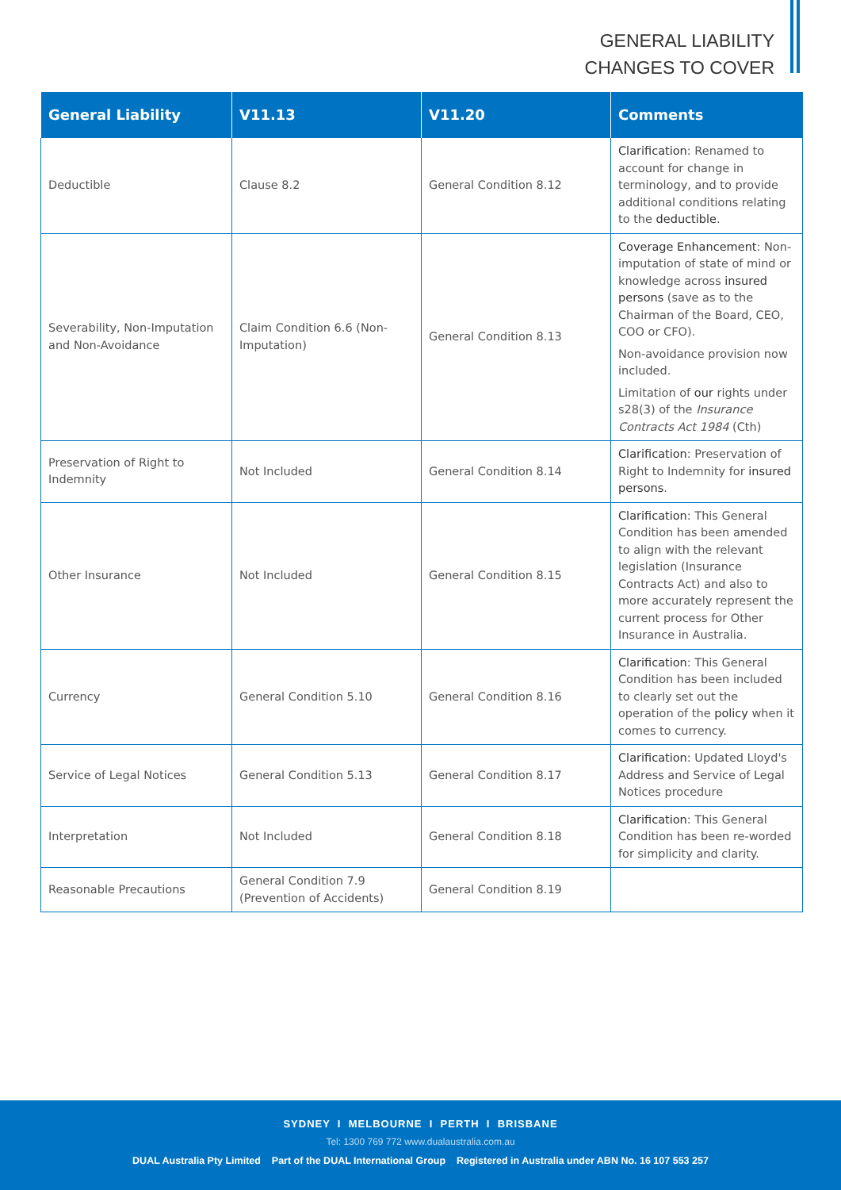GENERAL LIABILITY
CHANGES TO COVER
| General Liability | V11.13 | V11.20 | Comments |
| --- | --- | --- | --- |
| Deductible | Clause 8.2 | General Condition 8.12 | Clarification : Renamed to account for change in terminology, and to provide additional conditions relating to the deductible . |
| Severability, Non-Imputation and Non-Avoidance | Claim Condition 6.6 (Non-Imputation) | General Condition 8.13 | Coverage Enhancement : Non-imputation of state of mind or knowledge across insured persons (save as to the Chairman of the Board, CEO, COO or CFO). Non-avoidance provision now included. Limitation of our rights under s28(3) of the Insurance Contracts Act 1984 (Cth) |
| Preservation of Right to Indemnity | Not Included | General Condition 8.14 | Clarification : Preservation of Right to Indemnity for insured persons . |
| Other Insurance | Not Included | General Condition 8.15 | Clarification : This General Condition has been amended to align with the relevant legislation (Insurance Contracts Act) and also to more accurately represent the current process for Other Insurance in Australia. |
| Currency | General Condition 5.10 | General Condition 8.16 | Clarification : This General Condition has been included to clearly set out the operation of the policy when it comes to currency. |
| Service of Legal Notices | General Condition 5.13 | General Condition 8.17 | Clarification : Updated Lloyd's Address and Service of Legal Notices procedure |
| Interpretation | Not Included | General Condition 8.18 | Clarification : This General Condition has been re-worded for simplicity and clarity. |
| Reasonable Precautions | General Condition 7.9 (Prevention of Accidents) | General Condition 8.19 | |
SYDNEY I MELBOURNE I PERTH I BRISBANE
Tel: 1300 769 772 www.dualaustralia.com.au
DUAL Australia Pty Limited Part of the DUAL International Group Registered in Australia under ABN No. 16 107 553 257